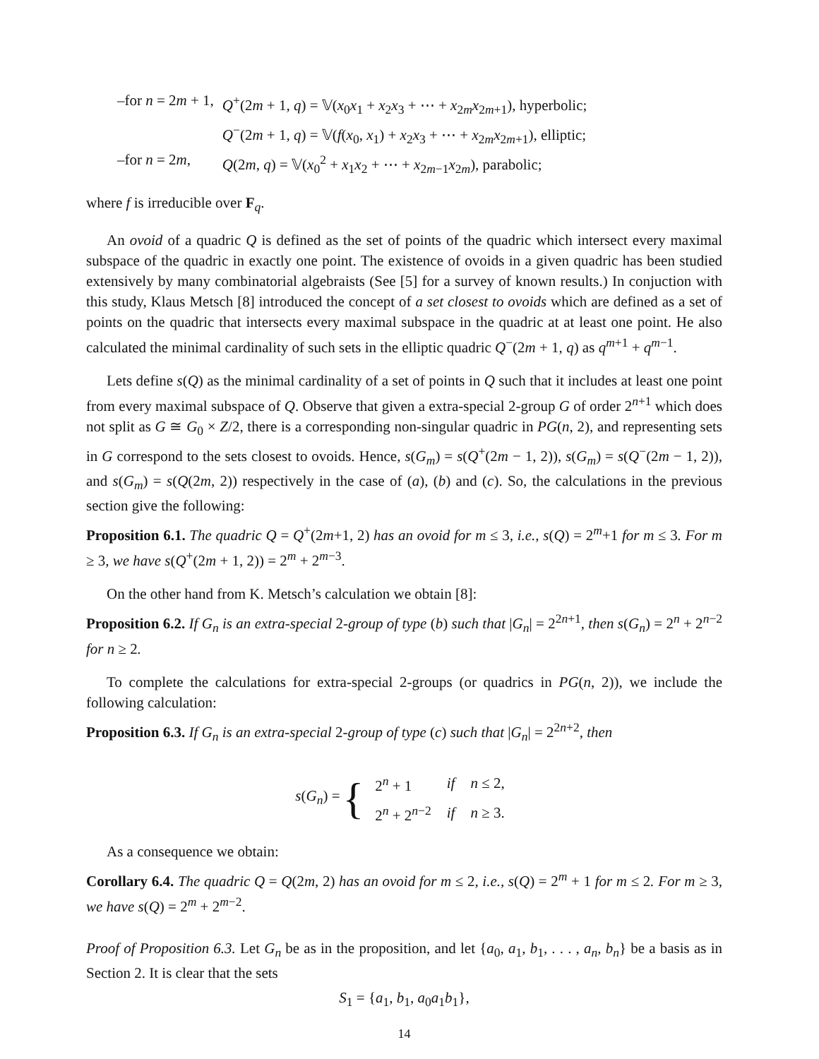| –for n = 2 m + 1, | Q<sup>+</sup>(2 m + 1, q ) = 𝕍( x<sub>0</sub> x<sub>1</sub> + x<sub>2</sub> x<sub>3</sub> + ⋯ + x<sub>2m</sub> x<sub>2m+1</sub>), hyperbolic; |
| | Q<sup>−</sup>(2 m + 1, q ) = 𝕍( f ( x<sub>0</sub>, x<sub>1</sub>) + x<sub>2</sub> x<sub>3</sub> + ⋯ + x<sub>2m</sub> x<sub>2m+1</sub>), elliptic; |
| –for n = 2 m , | Q (2 m , q ) = 𝕍( x<sub>0</sub><sup>2</sup> + x<sub>1</sub> x<sub>2</sub> + ⋯ + x<sub>2m−1</sub> x<sub>2m</sub>), parabolic; |
where f is irreducible over F<sub>q</sub>.
An ovoid of a quadric Q is defined as the set of points of the quadric which intersect every maximal subspace of the quadric in exactly one point. The existence of ovoids in a given quadric has been studied extensively by many combinatorial algebraists (See [5] for a survey of known results.) In conjuction with this study, Klaus Metsch [8] introduced the concept of a set closest to ovoids which are defined as a set of points on the quadric that intersects every maximal subspace in the quadric at at least one point. He also calculated the minimal cardinality of such sets in the elliptic quadric Q<sup>−</sup>(2m + 1, q) as q<sup>m+1</sup> + q<sup>m−1</sup>.
Lets define s(Q) as the minimal cardinality of a set of points in Q such that it includes at least one point from every maximal subspace of Q. Observe that given a extra-special 2-group G of order 2<sup>n+1</sup> which does not split as G ≅ G<sub>0</sub> × Z/2, there is a corresponding non-singular quadric in PG(n, 2), and representing sets in G correspond to the sets closest to ovoids. Hence, s(G<sub>m</sub>) = s(Q<sup>+</sup>(2m − 1, 2)), s(G<sub>m</sub>) = s(Q<sup>−</sup>(2m − 1, 2)), and s(G<sub>m</sub>) = s(Q(2m, 2)) respectively in the case of (a), (b) and (c). So, the calculations in the previous section give the following:
Proposition 6.1. The quadric Q = Q<sup>+</sup>(2m+1, 2) has an ovoid for m ≤ 3, i.e., s(Q) = 2<sup>m</sup>+1 for m ≤ 3. For m ≥ 3, we have s(Q<sup>+</sup>(2m + 1, 2)) = 2<sup>m</sup> + 2<sup>m−3</sup>.
On the other hand from K. Metsch’s calculation we obtain [8]:
Proposition 6.2. If G<sub>n</sub> is an extra-special 2-group of type (b) such that |G<sub>n</sub>| = 2<sup>2n+1</sup>, then s(G<sub>n</sub>) = 2<sup>n</sup> + 2<sup>n−2</sup> for n ≥ 2.
To complete the calculations for extra-special 2-groups (or quadrics in PG(n, 2)), we include the following calculation:
Proposition 6.3. If G<sub>n</sub> is an extra-special 2-group of type (c) such that |G<sub>n</sub>| = 2<sup>2n+2</sup>, then
s(G<sub>n</sub>) = {
| 2<sup>n</sup> + 1 | if | n ≤ 2, |
| 2<sup>n</sup> + 2<sup>n−2</sup> | if | n ≥ 3. |
As a consequence we obtain:
Corollary 6.4. The quadric Q = Q(2m, 2) has an ovoid for m ≤ 2, i.e., s(Q) = 2<sup>m</sup> + 1 for m ≤ 2. For m ≥ 3, we have s(Q) = 2<sup>m</sup> + 2<sup>m−2</sup>.
Proof of Proposition 6.3. Let G<sub>n</sub> be as in the proposition, and let {a<sub>0</sub>, a<sub>1</sub>, b<sub>1</sub>, . . . , a<sub>n</sub>, b<sub>n</sub>} be a basis as in Section 2. It is clear that the sets
S<sub>1</sub> = {a<sub>1</sub>, b<sub>1</sub>, a<sub>0</sub>a<sub>1</sub>b<sub>1</sub>},
14